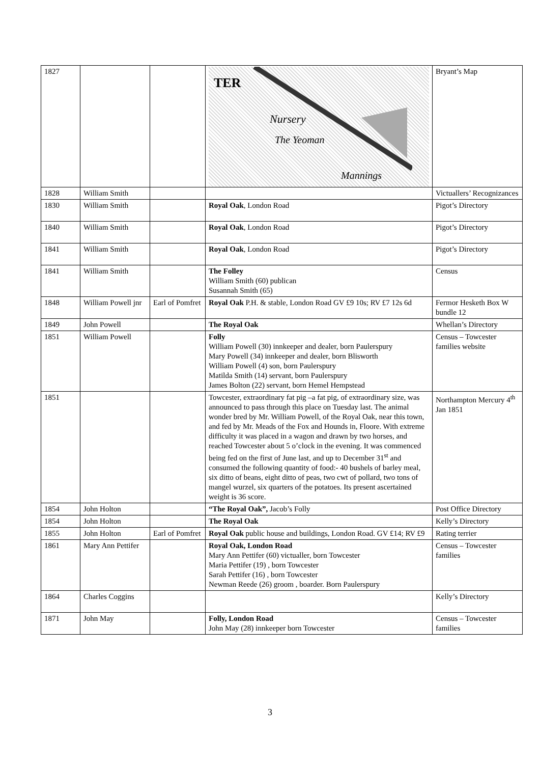| 1827 | | | TER Nursery The Yeoman Mannings | Bryant’s Map |
| 1828 | William Smith | | | Victuallers’ Recognizances |
| 1830 | William Smith | | Royal Oak , London Road | Pigot’s Directory |
| 1840 | William Smith | | Royal Oak , London Road | Pigot’s Directory |
| 1841 | William Smith | | Royal Oak , London Road | Pigot’s Directory |
| 1841 | William Smith | | The Folley William Smith (60) publican Susannah Smith (65) | Census |
| 1848 | William Powell jnr | Earl of Pomfret | Royal Oak P.H. & stable, London Road GV £9 10s; RV £7 12s 6d | Fermor Hesketh Box W bundle 12 |
| 1849 | John Powell | | The Royal Oak | Whellan’s Directory |
| 1851 | William Powell | | Folly William Powell (30) innkeeper and dealer, born Paulerspury Mary Powell (34) innkeeper and dealer, born Blisworth William Powell (4) son, born Paulerspury Matilda Smith (14) servant, born Paulerspury James Bolton (22) servant, born Hemel Hempstead | Census – Towcester families website |
| 1851 | | | Towcester, extraordinary fat pig –a fat pig, of extraordinary size, was announced to pass through this place on Tuesday last. The animal wonder bred by Mr. William Powell, of the Royal Oak, near this town, and fed by Mr. Meads of the Fox and Hounds in, Floore. With extreme difficulty it was placed in a wagon and drawn by two horses, and reached Towcester about 5 o’clock in the evening. It was commenced being fed on the first of June last, and up to December 31<sup>st</sup> and consumed the following quantity of food:- 40 bushels of barley meal, six ditto of beans, eight ditto of peas, two cwt of pollard, two tons of mangel wurzel, six quarters of the potatoes. Its present ascertained weight is 36 score. | Northampton Mercury 4<sup>th</sup> Jan 1851 |
| 1854 | John Holton | | “The Royal Oak”, Jacob’s Folly | Post Office Directory |
| 1854 | John Holton | | The Royal Oak | Kelly’s Directory |
| 1855 | John Holton | Earl of Pomfret | Royal Oak public house and buildings, London Road. GV £14; RV £9 | Rating terrier |
| 1861 | Mary Ann Pettifer | | Royal Oak, London Road Mary Ann Pettifer (60) victualler, born Towcester Maria Pettifer (19) , born Towcester Sarah Pettifer (16) , born Towcester Newman Reede (26) groom , boarder. Born Paulerspury | Census – Towcester families |
| 1864 | Charles Coggins | | | Kelly’s Directory |
| 1871 | John May | | Folly, London Road John May (28) innkeeper born Towcester | Census – Towcester families |
3